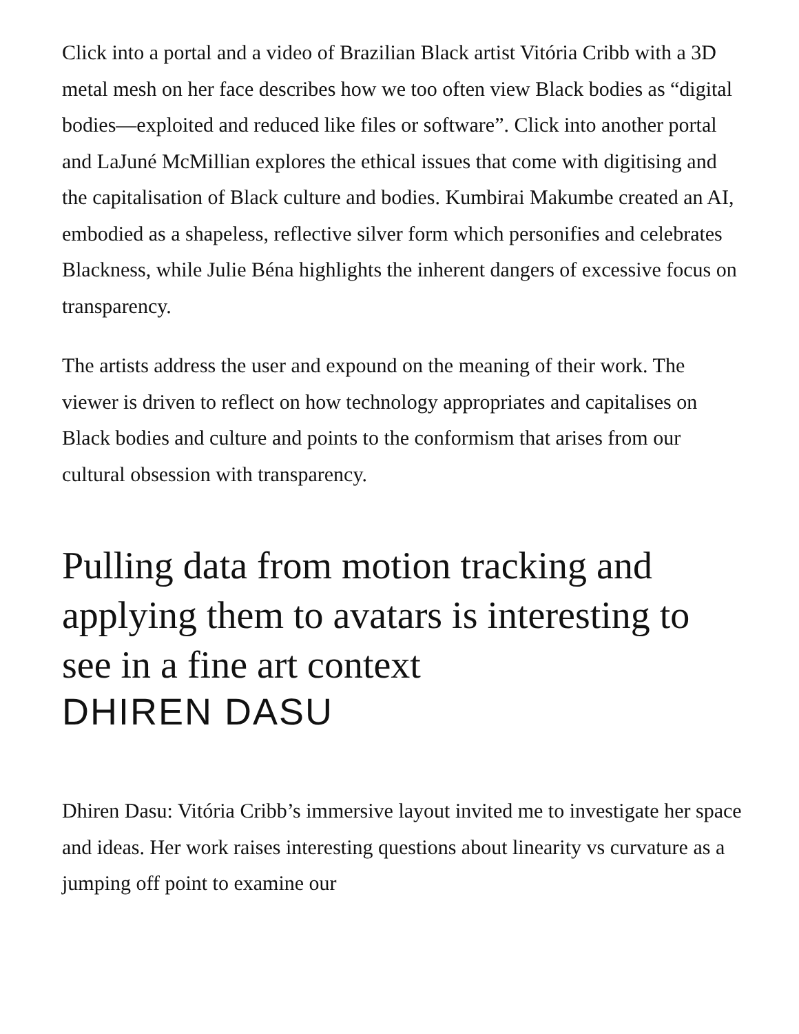Click into a portal and a video of Brazilian Black artist Vitória Cribb with a 3D metal mesh on her face describes how we too often view Black bodies as “digital bodies—exploited and reduced like files or software”. Click into another portal and LaJuné McMillian explores the ethical issues that come with digitising and the capitalisation of Black culture and bodies. Kumbirai Makumbe created an AI, embodied as a shapeless, reflective silver form which personifies and celebrates Blackness, while Julie Béna highlights the inherent dangers of excessive focus on transparency.
The artists address the user and expound on the meaning of their work. The viewer is driven to reflect on how technology appropriates and capitalises on Black bodies and culture and points to the conformism that arises from our cultural obsession with transparency.
Pulling data from motion tracking and applying them to avatars is interesting to see in a fine art context
DHIREN DASU
Dhiren Dasu: Vitória Cribb’s immersive layout invited me to investigate her space and ideas. Her work raises interesting questions about linearity vs curvature as a jumping off point to examine our